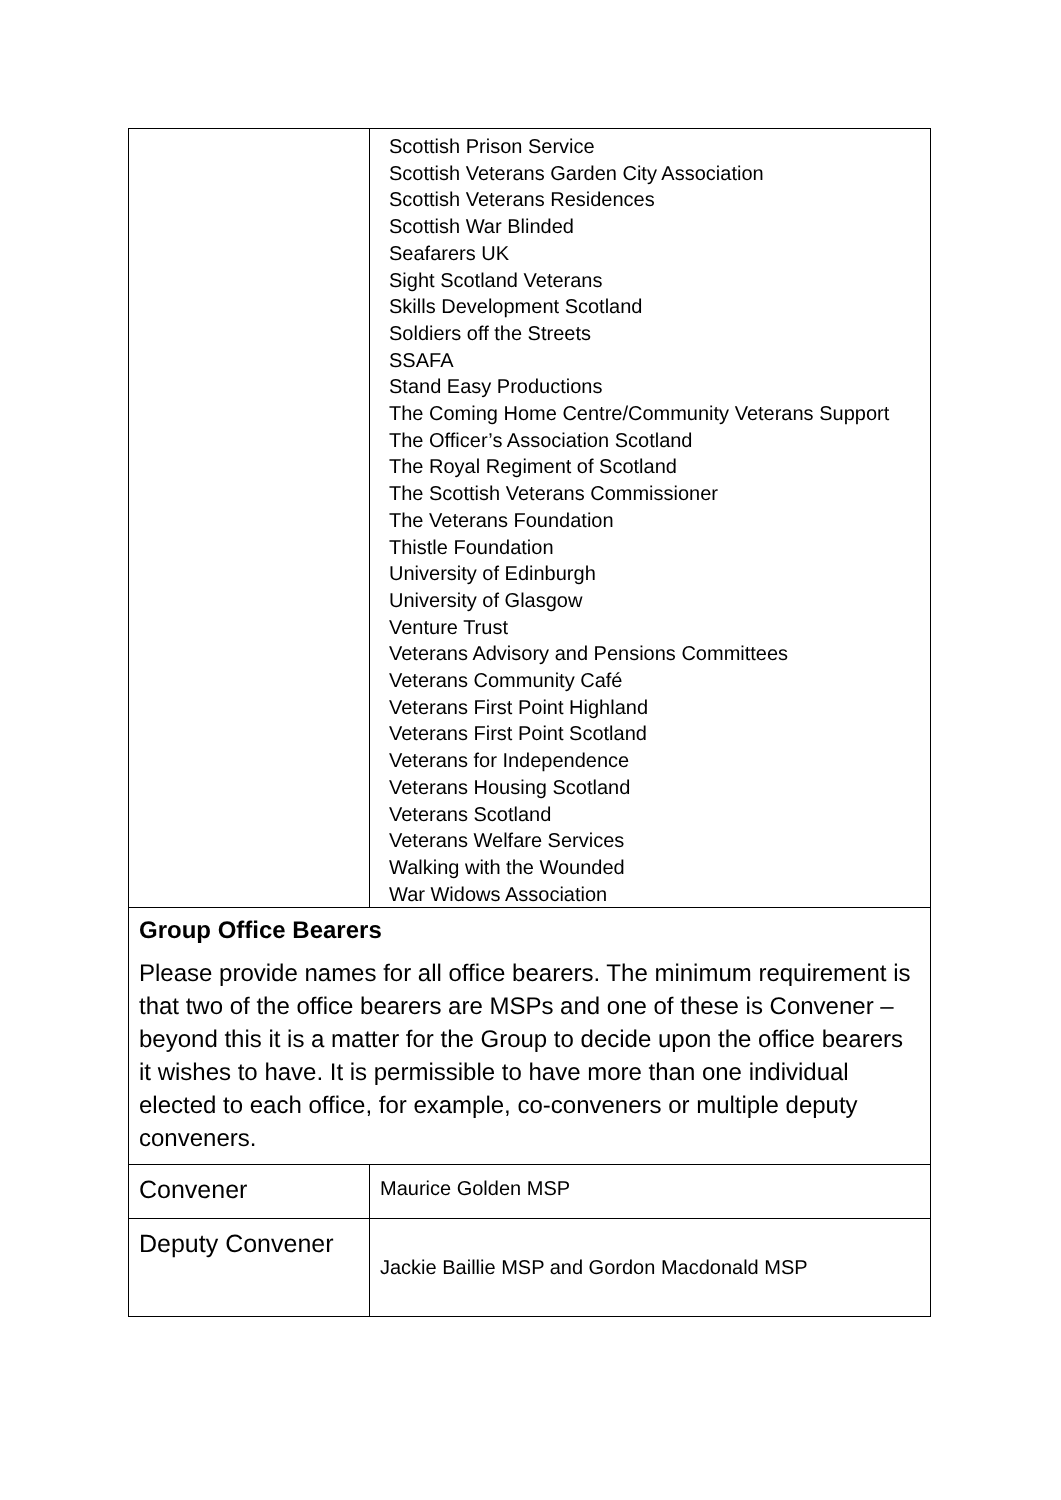| | Scottish Prison Service Scottish Veterans Garden City Association Scottish Veterans Residences Scottish War Blinded Seafarers UK Sight Scotland Veterans Skills Development Scotland Soldiers off the Streets SSAFA Stand Easy Productions The Coming Home Centre/Community Veterans Support The Officer’s Association Scotland The Royal Regiment of Scotland The Scottish Veterans Commissioner The Veterans Foundation Thistle Foundation University of Edinburgh University of Glasgow Venture Trust Veterans Advisory and Pensions Committees Veterans Community Café Veterans First Point Highland Veterans First Point Scotland Veterans for Independence Veterans Housing Scotland Veterans Scotland Veterans Welfare Services Walking with the Wounded War Widows Association |
| Group Office Bearers Please provide names for all office bearers. The minimum requirement is that two of the office bearers are MSPs and one of these is Convener – beyond this it is a matter for the Group to decide upon the office bearers it wishes to have. It is permissible to have more than one individual elected to each office, for example, co-conveners or multiple deputy conveners. | |
| Convener | Maurice Golden MSP |
| Deputy Convener | Jackie Baillie MSP and Gordon Macdonald MSP |